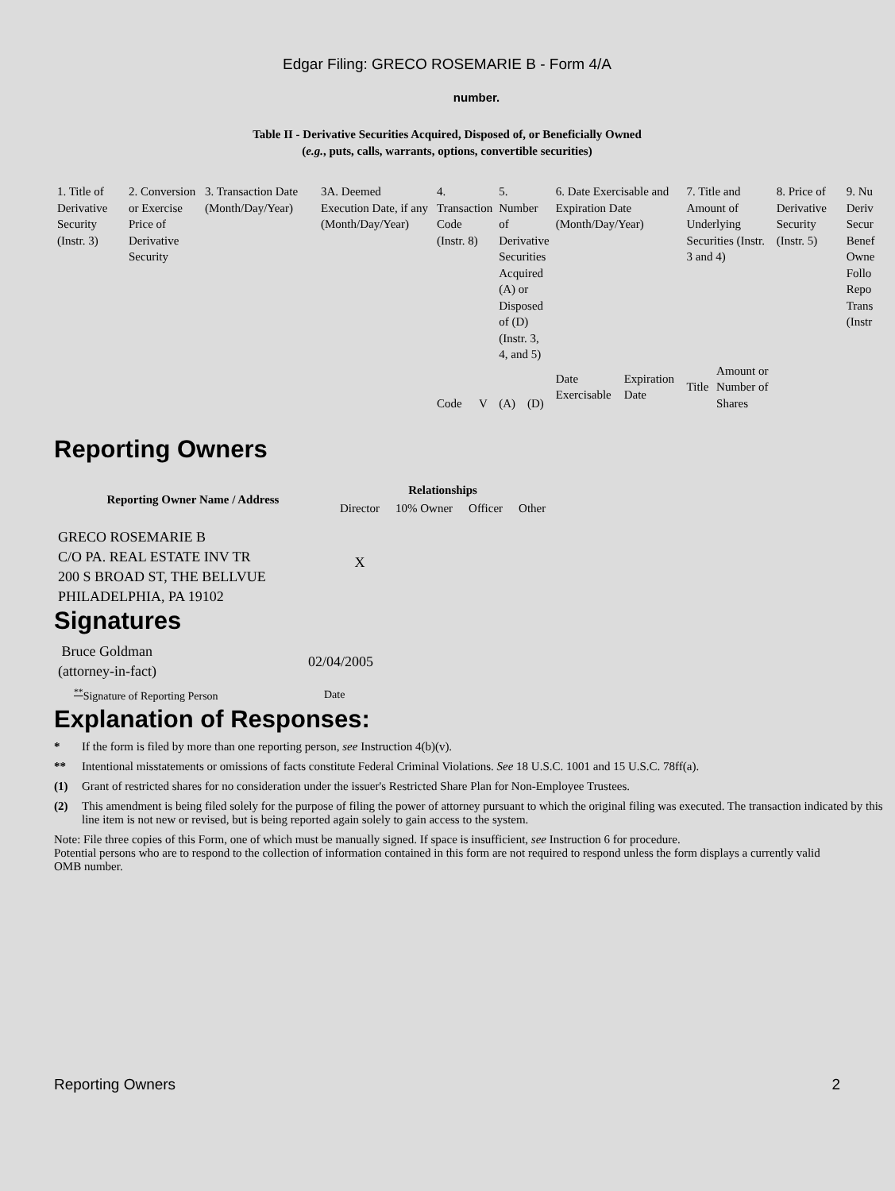Edgar Filing: GRECO ROSEMARIE B - Form 4/A
number.
Table II - Derivative Securities Acquired, Disposed of, or Beneficially Owned
(e.g., puts, calls, warrants, options, convertible securities)
| 1. Title of Derivative Security (Instr. 3) | 2. Conversion or Exercise Price of Derivative Security | 3. Transaction Date (Month/Day/Year) | 3A. Deemed Execution Date, if any (Month/Day/Year) | 4. Transaction Code (Instr. 8) | | 5. Number of Derivative Securities Acquired (A) or Disposed of (D) (Instr. 3, 4, and 5) | | 6. Date Exercisable and Expiration Date (Month/Day/Year) | | 7. Title and Amount of Underlying Securities (Instr. 3 and 4) | | 8. Price of Derivative Security (Instr. 5) | 9. Nu Deriv Secur Benef Owne Follo Repo Trans (Instr |
| | | | | Code | V | (A) | (D) | Date Exercisable | Expiration Date | Title | Amount or Number of Shares | | |
Reporting Owners
| Reporting Owner Name / Address | Relationships | | | |
| --- | --- | --- | --- | --- |
| | Director | 10% Owner | Officer | Other |
| GRECO ROSEMARIE B C/O PA. REAL ESTATE INV TR 200 S BROAD ST, THE BELLVUE PHILADELPHIA, PA 19102 | X | | | |
Signatures
| Bruce Goldman (attorney-in-fact) | 02/04/2005 |
| <sup>**</sup> Signature of Reporting Person | Date |
Explanation of Responses:
* If the form is filed by more than one reporting person, see Instruction 4(b)(v).
** Intentional misstatements or omissions of facts constitute Federal Criminal Violations. See 18 U.S.C. 1001 and 15 U.S.C. 78ff(a).
(1) Grant of restricted shares for no consideration under the issuer's Restricted Share Plan for Non-Employee Trustees.
(2) This amendment is being filed solely for the purpose of filing the power of attorney pursuant to which the original filing was executed. The transaction indicated by this line item is not new or revised, but is being reported again solely to gain access to the system.
Note: File three copies of this Form, one of which must be manually signed. If space is insufficient, see Instruction 6 for procedure.
Potential persons who are to respond to the collection of information contained in this form are not required to respond unless the form displays a currently valid OMB number.
Reporting Owners 2